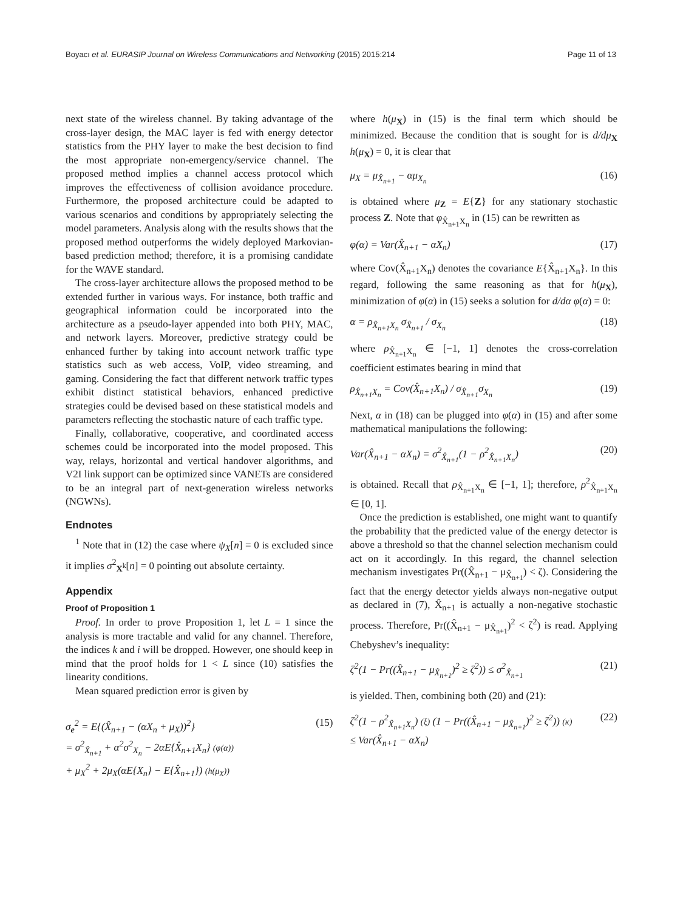Boyacı et al. EURASIP Journal on Wireless Communications and Networking (2015) 2015:214 Page 11 of 13
next state of the wireless channel. By taking advantage of the cross-layer design, the MAC layer is fed with energy detector statistics from the PHY layer to make the best decision to find the most appropriate non-emergency/service channel. The proposed method implies a channel access protocol which improves the effectiveness of collision avoidance procedure. Furthermore, the proposed architecture could be adapted to various scenarios and conditions by appropriately selecting the model parameters. Analysis along with the results shows that the proposed method outperforms the widely deployed Markovian-based prediction method; therefore, it is a promising candidate for the WAVE standard.
The cross-layer architecture allows the proposed method to be extended further in various ways. For instance, both traffic and geographical information could be incorporated into the architecture as a pseudo-layer appended into both PHY, MAC, and network layers. Moreover, predictive strategy could be enhanced further by taking into account network traffic type statistics such as web access, VoIP, video streaming, and gaming. Considering the fact that different network traffic types exhibit distinct statistical behaviors, enhanced predictive strategies could be devised based on these statistical models and parameters reflecting the stochastic nature of each traffic type.
Finally, collaborative, cooperative, and coordinated access schemes could be incorporated into the model proposed. This way, relays, horizontal and vertical handover algorithms, and V2I link support can be optimized since VANETs are considered to be an integral part of next-generation wireless networks (NGWNs).
Endnotes
<sup>1</sup> Note that in (12) the case where ψ<sub>X</sub>[n] = 0 is excluded since it implies σ<sup>2</sup><sub>X<sup>k</sup></sub>[n] = 0 pointing out absolute certainty.
Appendix
Proof of Proposition 1
Proof. In order to prove Proposition 1, let L = 1 since the analysis is more tractable and valid for any channel. Therefore, the indices k and i will be dropped. However, one should keep in mind that the proof holds for 1 < L since (10) satisfies the linearity conditions.
Mean squared prediction error is given by
σ<sub>e</sub><sup>2</sup> = E{(X̂<sub>n+1</sub> − (αX<sub>n</sub> + μ<sub>X</sub>))<sup>2</sup>}
= σ<sup>2</sup><sub>X̂<sub>n+1</sub></sub> + α<sup>2</sup>σ<sup>2</sup><sub>X<sub>n</sub></sub> − 2αE{X̂<sub>n+1</sub>X<sub>n</sub>} (φ(α))
+ μ<sub>X</sub><sup>2</sup> + 2μ<sub>X</sub>(αE{X<sub>n</sub>} − E{X̂<sub>n+1</sub>}) (h(μ<sub>X</sub>)) (15)
where h(μ<sub>X</sub>) in (15) is the final term which should be minimized. Because the condition that is sought for is d/dμ<sub>X</sub> h(μ<sub>X</sub>) = 0, it is clear that
μ<sub>X</sub> = μ<sub>X̂<sub>n+1</sub></sub> − αμ<sub>X<sub>n</sub></sub> (16)
is obtained where μ<sub>Z</sub> = E{Z} for any stationary stochastic process Z. Note that φ<sub>X̂<sub>n+1</sub>X<sub>n</sub></sub> in (15) can be rewritten as
φ(α) = Var(X̂<sub>n+1</sub> − αX<sub>n</sub>) (17)
where Cov(X̂<sub>n+1</sub>X<sub>n</sub>) denotes the covariance E{X̂<sub>n+1</sub>X<sub>n</sub>}. In this regard, following the same reasoning as that for h(μ<sub>X</sub>), minimization of φ(α) in (15) seeks a solution for d/dα φ(α) = 0:
α = ρ<sub>X̂<sub>n+1</sub>X<sub>n</sub></sub> σ<sub>X̂<sub>n+1</sub></sub> / σ<sub>X<sub>n</sub></sub> (18)
where ρ<sub>X̂<sub>n+1</sub>X<sub>n</sub></sub> ∈ [−1, 1] denotes the cross-correlation coefficient estimates bearing in mind that
ρ<sub>X̂<sub>n+1</sub>X<sub>n</sub></sub> = Cov(X̂<sub>n+1</sub>X<sub>n</sub>) / σ<sub>X̂<sub>n+1</sub></sub>σ<sub>X<sub>n</sub></sub> (19)
Next, α in (18) can be plugged into φ(α) in (15) and after some mathematical manipulations the following:
Var(X̂<sub>n+1</sub> − αX<sub>n</sub>) = σ<sup>2</sup><sub>X̂<sub>n+1</sub></sub>(1 − ρ<sup>2</sup><sub>X̂<sub>n+1</sub>X<sub>n</sub></sub>) (20)
is obtained. Recall that ρ<sub>X̂<sub>n+1</sub>X<sub>n</sub></sub> ∈ [−1, 1]; therefore, ρ<sup>2</sup><sub>X̂<sub>n+1</sub>X<sub>n</sub></sub> ∈ [0, 1].
Once the prediction is established, one might want to quantify the probability that the predicted value of the energy detector is above a threshold so that the channel selection mechanism could act on it accordingly. In this regard, the channel selection mechanism investigates Pr((X̂<sub>n+1</sub> − μ<sub>X̂<sub>n+1</sub></sub>) < ζ). Considering the fact that the energy detector yields always non-negative output as declared in (7), X̂<sub>n+1</sub> is actually a non-negative stochastic process. Therefore, Pr((X̂<sub>n+1</sub> − μ<sub>X̂<sub>n+1</sub></sub>)<sup>2</sup> < ζ<sup>2</sup>) is read. Applying Chebyshev’s inequality:
ζ<sup>2</sup>(1 − Pr((X̂<sub>n+1</sub> − μ<sub>X̂<sub>n+1</sub></sub>)<sup>2</sup> ≥ ζ<sup>2</sup>)) ≤ σ<sup>2</sup><sub>X̂<sub>n+1</sub></sub> (21)
is yielded. Then, combining both (20) and (21):
ζ<sup>2</sup>(1 − ρ<sup>2</sup><sub>X̂<sub>n+1</sub>X<sub>n</sub></sub>) (ξ) (1 − Pr((X̂<sub>n+1</sub> − μ<sub>X̂<sub>n+1</sub></sub>)<sup>2</sup> ≥ ζ<sup>2</sup>)) (κ)
≤ Var(X̂<sub>n+1</sub> − αX<sub>n</sub>) (22)